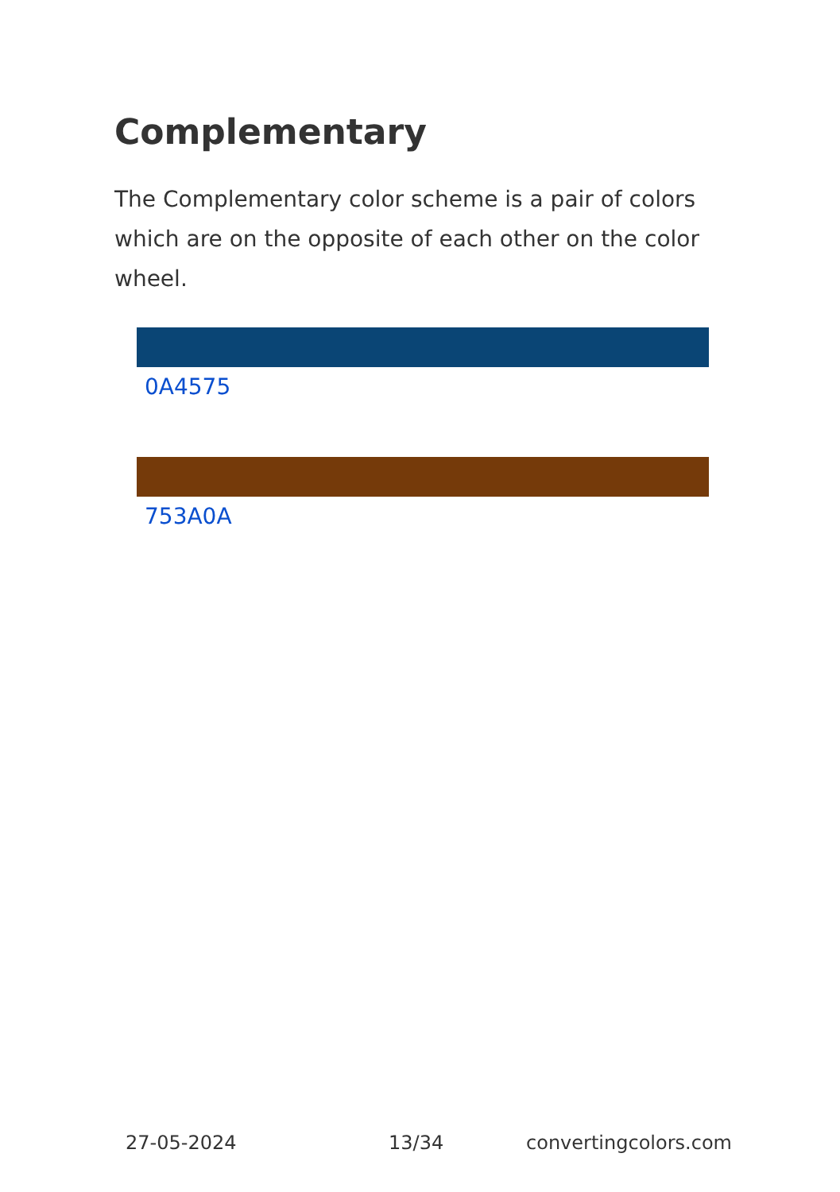Complementary
The Complementary color scheme is a pair of colors which are on the opposite of each other on the color wheel.
0A4575
753A0A
27-05-2024 13/34 convertingcolors.com